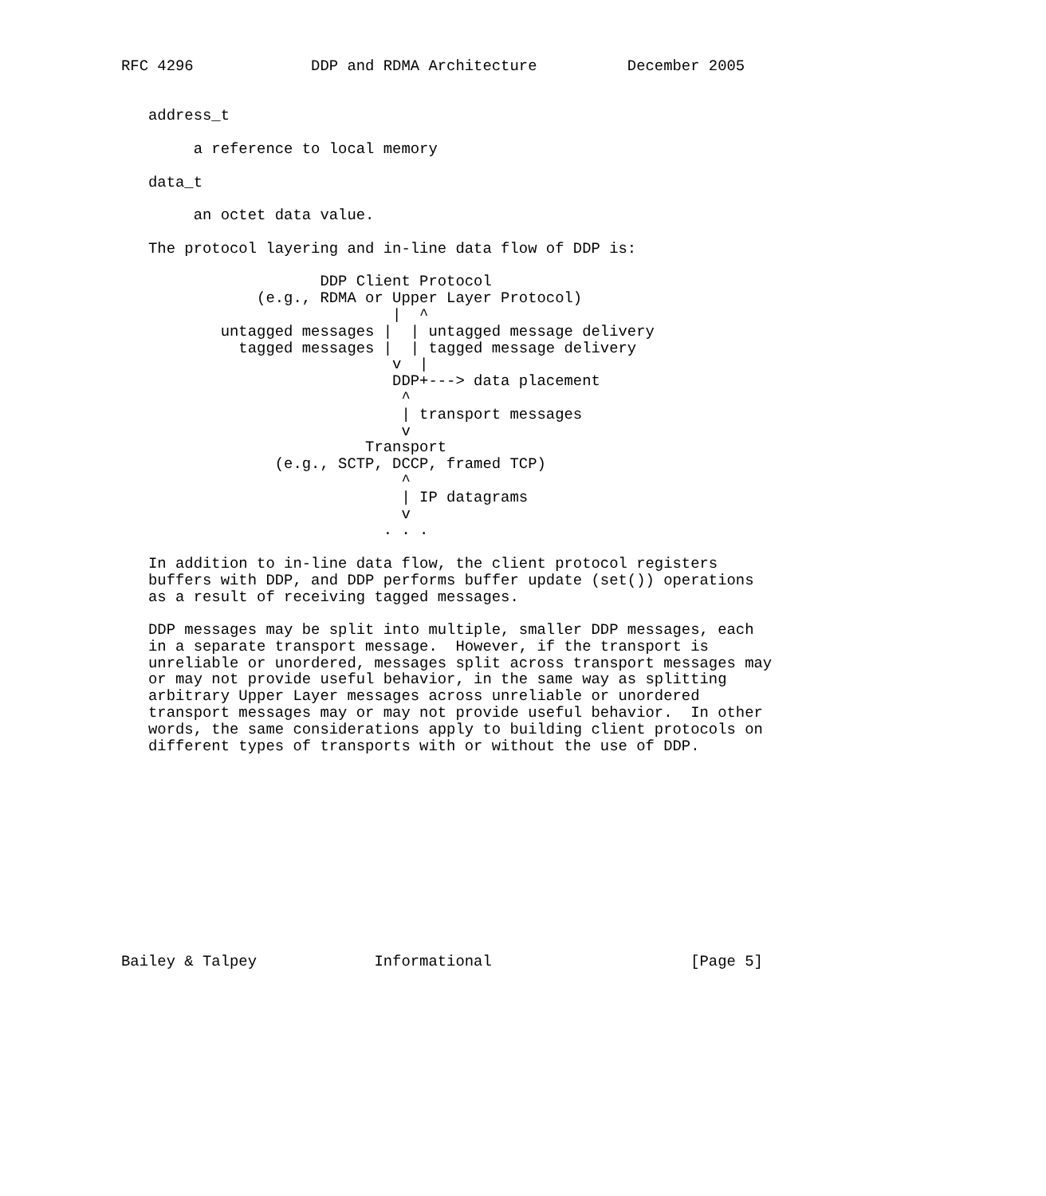RFC 4296             DDP and RDMA Architecture          December 2005


   address_t

        a reference to local memory

   data_t

        an octet data value.

   The protocol layering and in-line data flow of DDP is:

                      DDP Client Protocol
               (e.g., RDMA or Upper Layer Protocol)
                              |  ^
           untagged messages |  | untagged message delivery
             tagged messages |  | tagged message delivery
                              v  |
                              DDP+---> data placement
                               ^
                               | transport messages
                               v
                           Transport
                 (e.g., SCTP, DCCP, framed TCP)
                               ^
                               | IP datagrams
                               v
                             . . .

   In addition to in-line data flow, the client protocol registers
   buffers with DDP, and DDP performs buffer update (set()) operations
   as a result of receiving tagged messages.

   DDP messages may be split into multiple, smaller DDP messages, each
   in a separate transport message.  However, if the transport is
   unreliable or unordered, messages split across transport messages may
   or may not provide useful behavior, in the same way as splitting
   arbitrary Upper Layer messages across unreliable or unordered
   transport messages may or may not provide useful behavior.  In other
   words, the same considerations apply to building client protocols on
   different types of transports with or without the use of DDP.












Bailey & Talpey             Informational                      [Page 5]